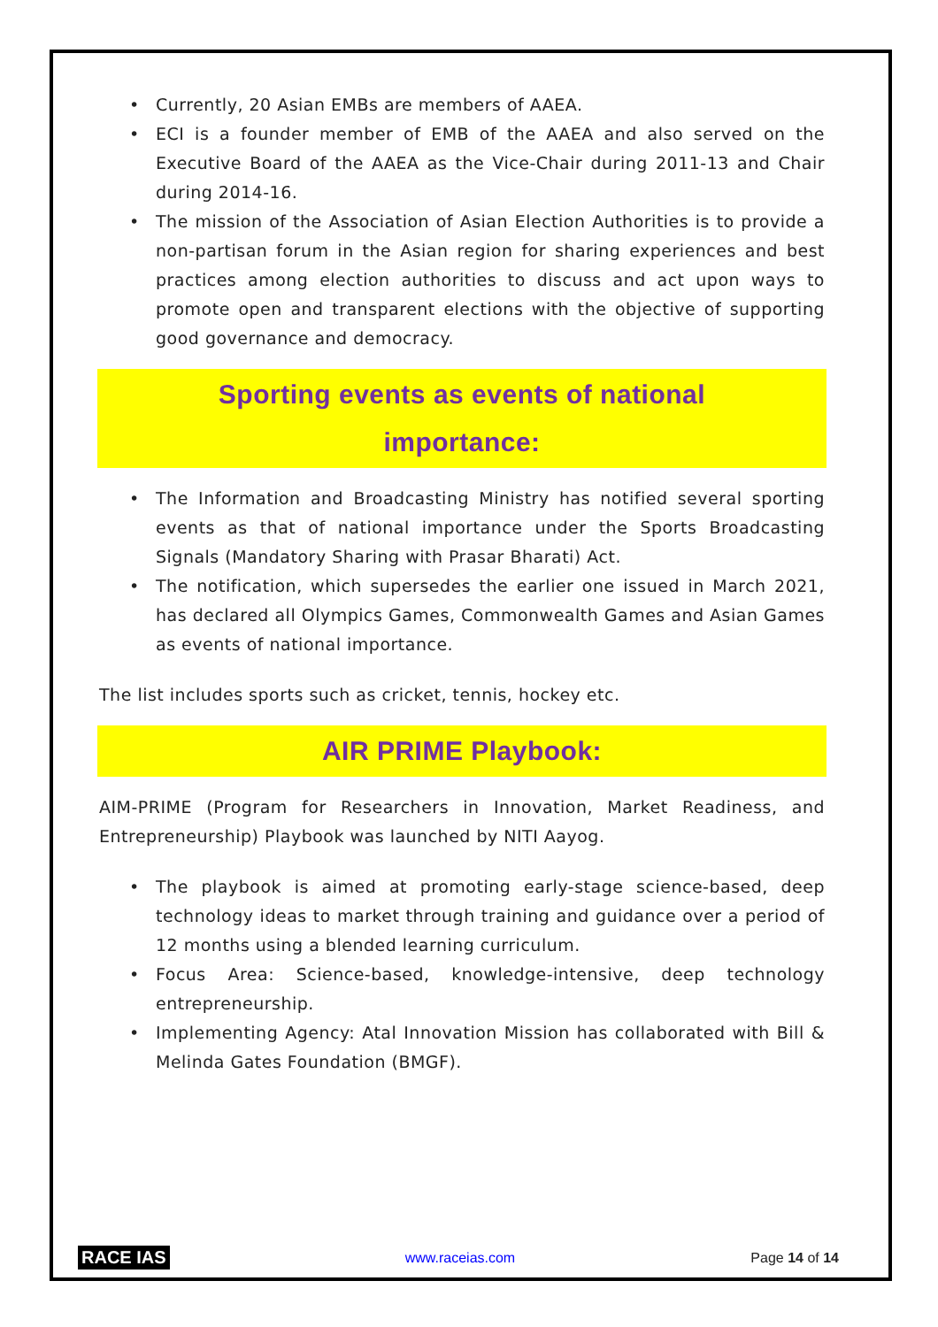• Currently, 20 Asian EMBs are members of AAEA.
• ECI is a founder member of EMB of the AAEA and also served on the Executive Board of the AAEA as the Vice-Chair during 2011-13 and Chair during 2014-16.
• The mission of the Association of Asian Election Authorities is to provide a non-partisan forum in the Asian region for sharing experiences and best practices among election authorities to discuss and act upon ways to promote open and transparent elections with the objective of supporting good governance and democracy.
Sporting events as events of national
importance:
• The Information and Broadcasting Ministry has notified several sporting events as that of national importance under the Sports Broadcasting Signals (Mandatory Sharing with Prasar Bharati) Act.
• The notification, which supersedes the earlier one issued in March 2021, has declared all Olympics Games, Commonwealth Games and Asian Games as events of national importance.
The list includes sports such as cricket, tennis, hockey etc.
AIR PRIME Playbook:
AIM-PRIME (Program for Researchers in Innovation, Market Readiness, and Entrepreneurship) Playbook was launched by NITI Aayog.
• The playbook is aimed at promoting early-stage science-based, deep technology ideas to market through training and guidance over a period of 12 months using a blended learning curriculum.
• Focus Area: Science-based, knowledge-intensive, deep technology entrepreneurship.
• Implementing Agency: Atal Innovation Mission has collaborated with Bill & Melinda Gates Foundation (BMGF).
RACE IAS www.raceias.com Page 14 of 14